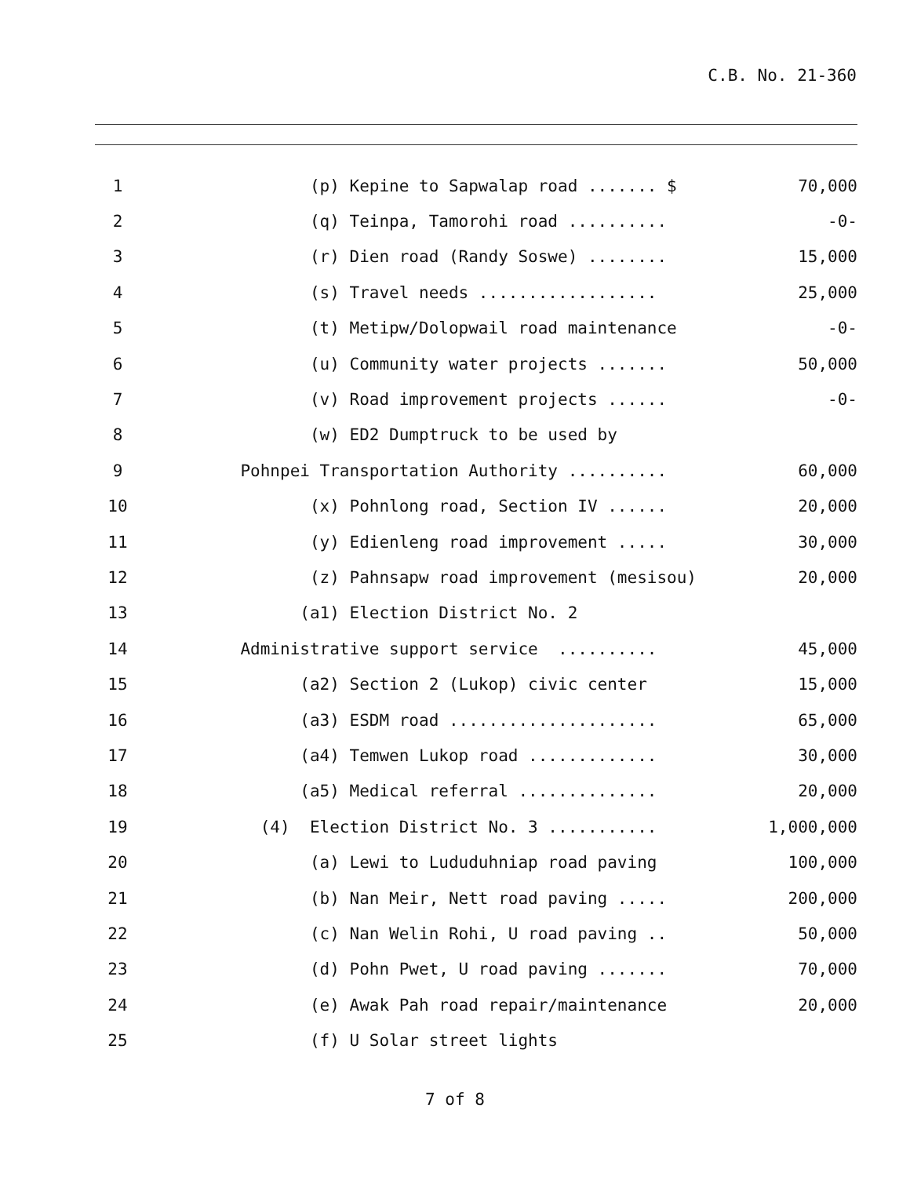C.B. No. 21-360
| 1 | (p) Kepine to Sapwalap road ....... $ | 70,000 |
| 2 | (q) Teinpa, Tamorohi road .......... | -0- |
| 3 | (r) Dien road (Randy Soswe) ........ | 15,000 |
| 4 | (s) Travel needs .................. | 25,000 |
| 5 | (t) Metipw/Dolopwail road maintenance | -0- |
| 6 | (u) Community water projects ....... | 50,000 |
| 7 | (v) Road improvement projects ...... | -0- |
| 8 | (w) ED2 Dumptruck to be used by | |
| 9 | Pohnpei Transportation Authority .......... | 60,000 |
| 10 | (x) Pohnlong road, Section IV ...... | 20,000 |
| 11 | (y) Edienleng road improvement ..... | 30,000 |
| 12 | (z) Pahnsapw road improvement (mesisou) | 20,000 |
| 13 | (a1) Election District No. 2 | |
| 14 | Administrative support service .......... | 45,000 |
| 15 | (a2) Section 2 (Lukop) civic center | 15,000 |
| 16 | (a3) ESDM road ..................... | 65,000 |
| 17 | (a4) Temwen Lukop road ............. | 30,000 |
| 18 | (a5) Medical referral .............. | 20,000 |
| 19 | (4) Election District No. 3 ........... | 1,000,000 |
| 20 | (a) Lewi to Lududuhniap road paving | 100,000 |
| 21 | (b) Nan Meir, Nett road paving ..... | 200,000 |
| 22 | (c) Nan Welin Rohi, U road paving .. | 50,000 |
| 23 | (d) Pohn Pwet, U road paving ....... | 70,000 |
| 24 | (e) Awak Pah road repair/maintenance | 20,000 |
| 25 | (f) U Solar street lights | |
7 of 8